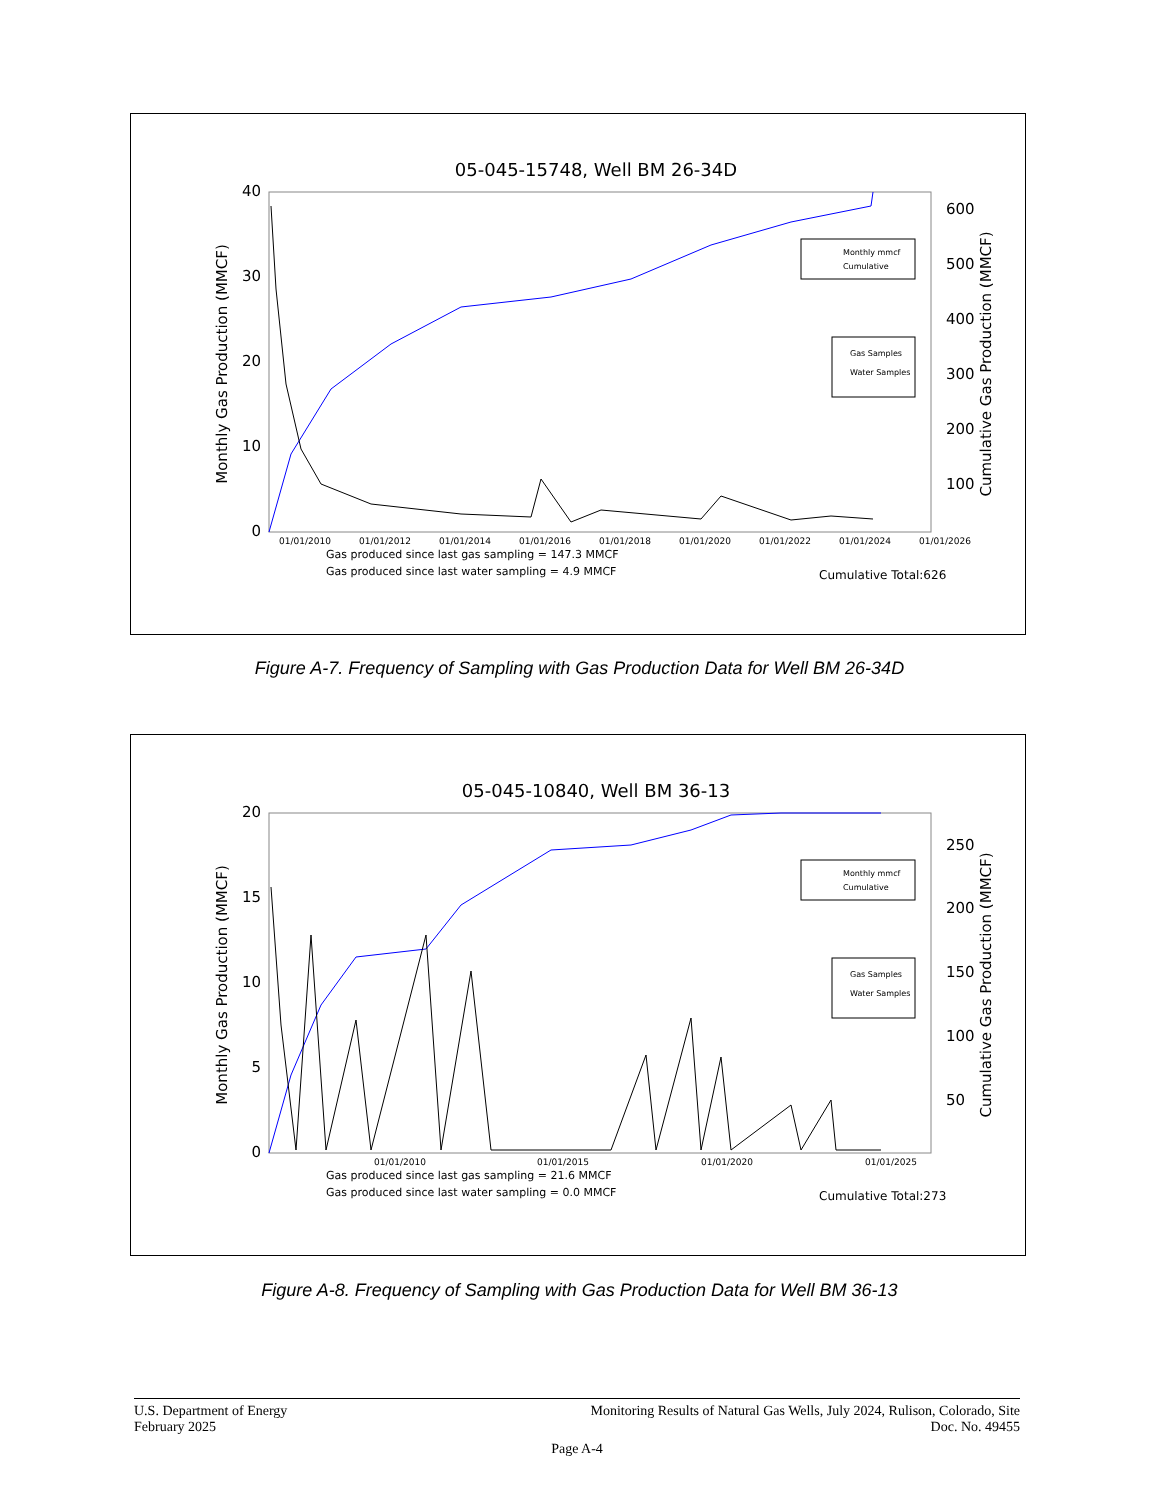05-045-15748, Well BM 26-34D
40
30
20
10
0
600
500
400
300
200
100
Monthly Gas Production (MMCF)
Cumulative Gas Production (MMCF)
01/01/2010
01/01/2012
01/01/2014
01/01/2016
01/01/2018
01/01/2020
01/01/2022
01/01/2024
01/01/2026
Monthly mmcf
Cumulative
Gas Samples
Water Samples
Gas produced since last gas sampling = 147.3 MMCF
Gas produced since last water sampling = 4.9 MMCF
Cumulative Total:626
Figure A-7. Frequency of Sampling with Gas Production Data for Well BM 26-34D
05-045-10840, Well BM 36-13
20
15
10
5
0
250
200
150
100
50
Monthly Gas Production (MMCF)
Cumulative Gas Production (MMCF)
01/01/2010
01/01/2015
01/01/2020
01/01/2025
Monthly mmcf
Cumulative
Gas Samples
Water Samples
Gas produced since last gas sampling = 21.6 MMCF
Gas produced since last water sampling = 0.0 MMCF
Cumulative Total:273
Figure A-8. Frequency of Sampling with Gas Production Data for Well BM 36-13
U.S. Department of Energy
February 2025
Monitoring Results of Natural Gas Wells, July 2024, Rulison, Colorado, Site
Doc. No. 49455
Page A-4